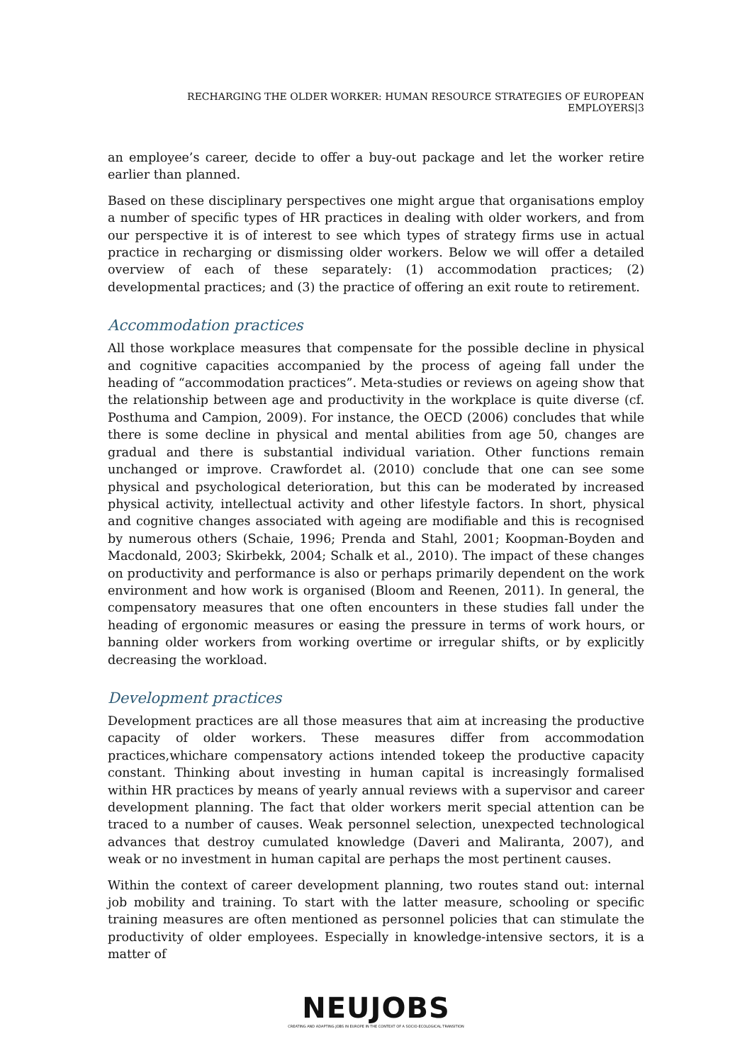RECHARGING THE OLDER WORKER: HUMAN RESOURCE STRATEGIES OF EUROPEAN EMPLOYERS|3
an employee’s career, decide to offer a buy-out package and let the worker retire earlier than planned.
Based on these disciplinary perspectives one might argue that organisations employ a number of specific types of HR practices in dealing with older workers, and from our perspective it is of interest to see which types of strategy firms use in actual practice in recharging or dismissing older workers. Below we will offer a detailed overview of each of these separately: (1) accommodation practices; (2) developmental practices; and (3) the practice of offering an exit route to retirement.
Accommodation practices
All those workplace measures that compensate for the possible decline in physical and cognitive capacities accompanied by the process of ageing fall under the heading of “accommodation practices”. Meta-studies or reviews on ageing show that the relationship between age and productivity in the workplace is quite diverse (cf. Posthuma and Campion, 2009). For instance, the OECD (2006) concludes that while there is some decline in physical and mental abilities from age 50, changes are gradual and there is substantial individual variation. Other functions remain unchanged or improve. Crawfordet al. (2010) conclude that one can see some physical and psychological deterioration, but this can be moderated by increased physical activity, intellectual activity and other lifestyle factors. In short, physical and cognitive changes associated with ageing are modifiable and this is recognised by numerous others (Schaie, 1996; Prenda and Stahl, 2001; Koopman-Boyden and Macdonald, 2003; Skirbekk, 2004; Schalk et al., 2010). The impact of these changes on productivity and performance is also or perhaps primarily dependent on the work environment and how work is organised (Bloom and Reenen, 2011). In general, the compensatory measures that one often encounters in these studies fall under the heading of ergonomic measures or easing the pressure in terms of work hours, or banning older workers from working overtime or irregular shifts, or by explicitly decreasing the workload.
Development practices
Development practices are all those measures that aim at increasing the productive capacity of older workers. These measures differ from accommodation practices,whichare compensatory actions intended tokeep the productive capacity constant. Thinking about investing in human capital is increasingly formalised within HR practices by means of yearly annual reviews with a supervisor and career development planning. The fact that older workers merit special attention can be traced to a number of causes. Weak personnel selection, unexpected technological advances that destroy cumulated knowledge (Daveri and Maliranta, 2007), and weak or no investment in human capital are perhaps the most pertinent causes.
Within the context of career development planning, two routes stand out: internal job mobility and training. To start with the latter measure, schooling or specific training measures are often mentioned as personnel policies that can stimulate the productivity of older employees. Especially in knowledge-intensive sectors, it is a matter of
NEUJOBS
CREATING AND ADAPTING JOBS IN EUROPE IN THE CONTEXT OF A SOCIO-ECOLOGICAL TRANSITION